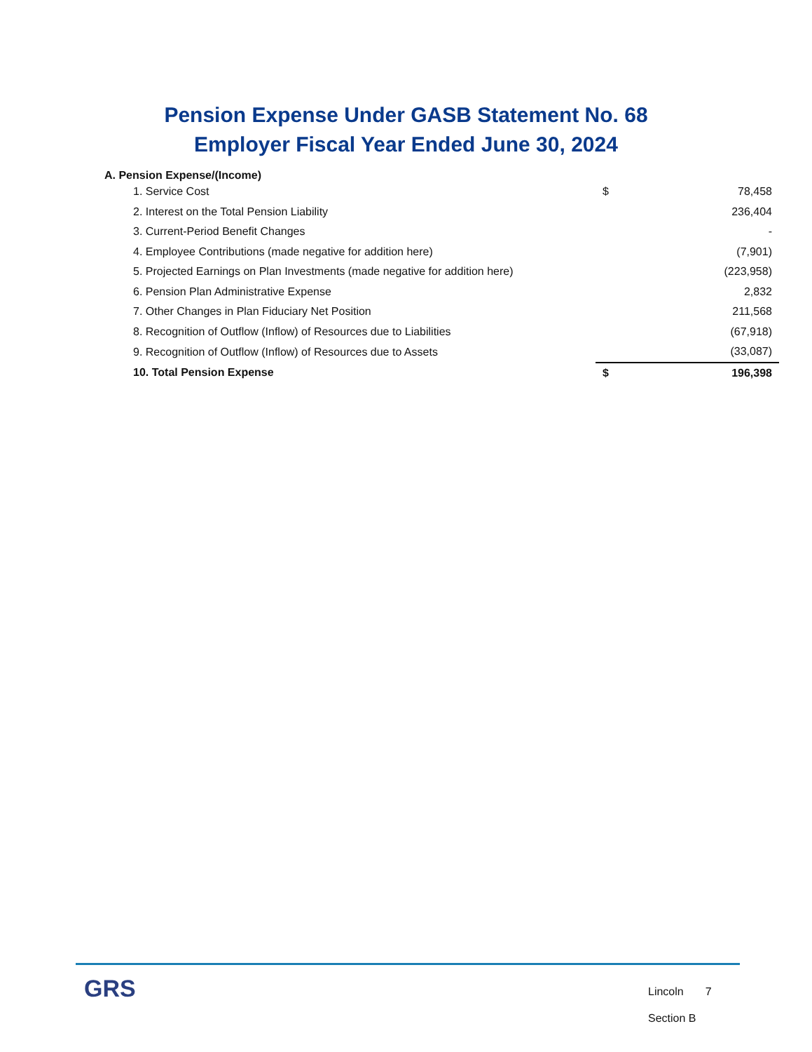Pension Expense Under GASB Statement No. 68
Employer Fiscal Year Ended June 30, 2024
A. Pension Expense/(Income)
| 1. Service Cost | $ | 78,458 |
| 2. Interest on the Total Pension Liability | | 236,404 |
| 3. Current-Period Benefit Changes | | - |
| 4. Employee Contributions (made negative for addition here) | | (7,901) |
| 5. Projected Earnings on Plan Investments (made negative for addition here) | | (223,958) |
| 6. Pension Plan Administrative Expense | | 2,832 |
| 7. Other Changes in Plan Fiduciary Net Position | | 211,568 |
| 8. Recognition of Outflow (Inflow) of Resources due to Liabilities | | (67,918) |
| 9. Recognition of Outflow (Inflow) of Resources due to Assets | | (33,087) |
| 10. Total Pension Expense | $ | 196,398 |
GRS
Lincoln 7
Section B